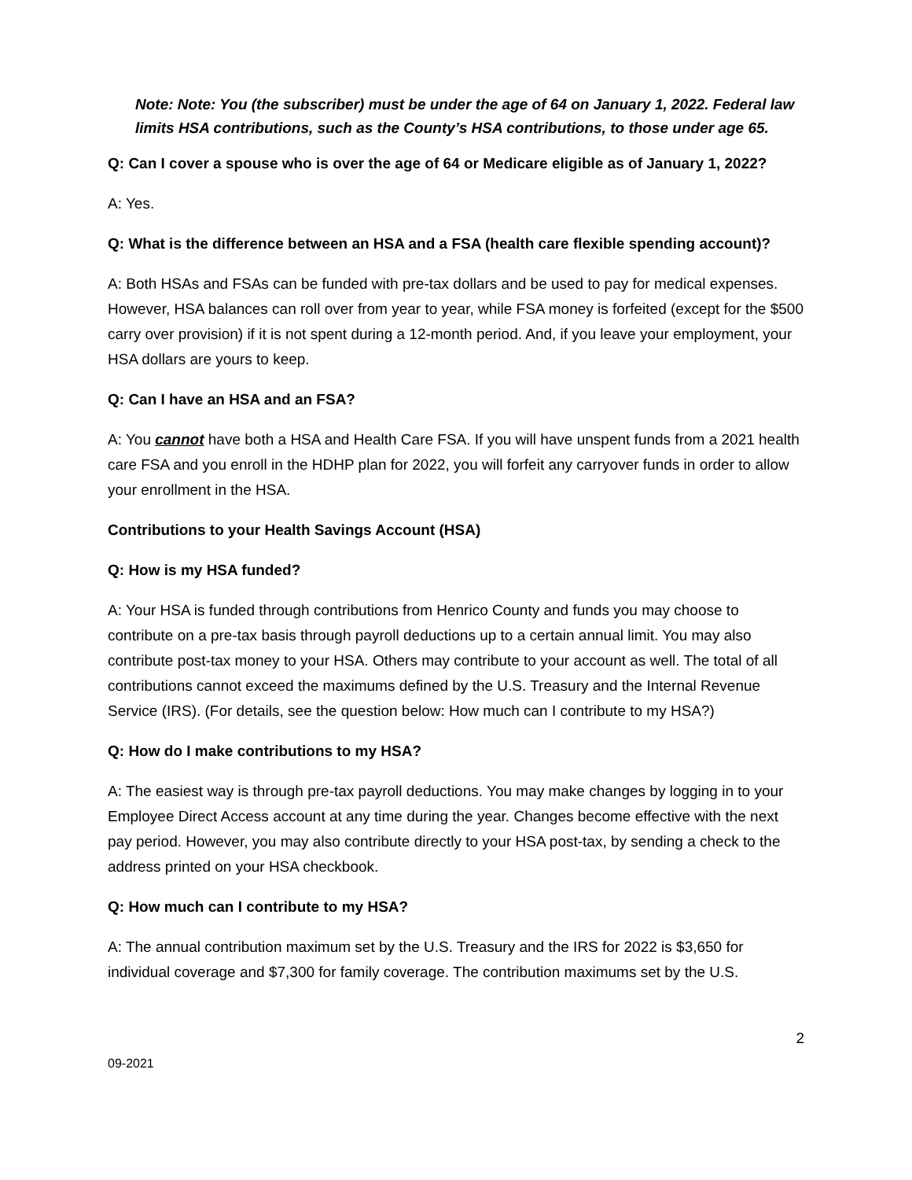Note: Note: You (the subscriber) must be under the age of 64 on January 1, 2022. Federal law limits HSA contributions, such as the County’s HSA contributions, to those under age 65.
Q: Can I cover a spouse who is over the age of 64 or Medicare eligible as of January 1, 2022?
A: Yes.
Q: What is the difference between an HSA and a FSA (health care flexible spending account)?
A: Both HSAs and FSAs can be funded with pre-tax dollars and be used to pay for medical expenses. However, HSA balances can roll over from year to year, while FSA money is forfeited (except for the $500 carry over provision) if it is not spent during a 12-month period. And, if you leave your employment, your HSA dollars are yours to keep.
Q: Can I have an HSA and an FSA?
A: You cannot have both a HSA and Health Care FSA. If you will have unspent funds from a 2021 health care FSA and you enroll in the HDHP plan for 2022, you will forfeit any carryover funds in order to allow your enrollment in the HSA.
Contributions to your Health Savings Account (HSA)
Q: How is my HSA funded?
A: Your HSA is funded through contributions from Henrico County and funds you may choose to contribute on a pre-tax basis through payroll deductions up to a certain annual limit. You may also contribute post-tax money to your HSA. Others may contribute to your account as well. The total of all contributions cannot exceed the maximums defined by the U.S. Treasury and the Internal Revenue Service (IRS). (For details, see the question below: How much can I contribute to my HSA?)
Q: How do I make contributions to my HSA?
A: The easiest way is through pre-tax payroll deductions. You may make changes by logging in to your Employee Direct Access account at any time during the year. Changes become effective with the next pay period. However, you may also contribute directly to your HSA post-tax, by sending a check to the address printed on your HSA checkbook.
Q: How much can I contribute to my HSA?
A: The annual contribution maximum set by the U.S. Treasury and the IRS for 2022 is $3,650 for individual coverage and $7,300 for family coverage. The contribution maximums set by the U.S.
2
09-2021